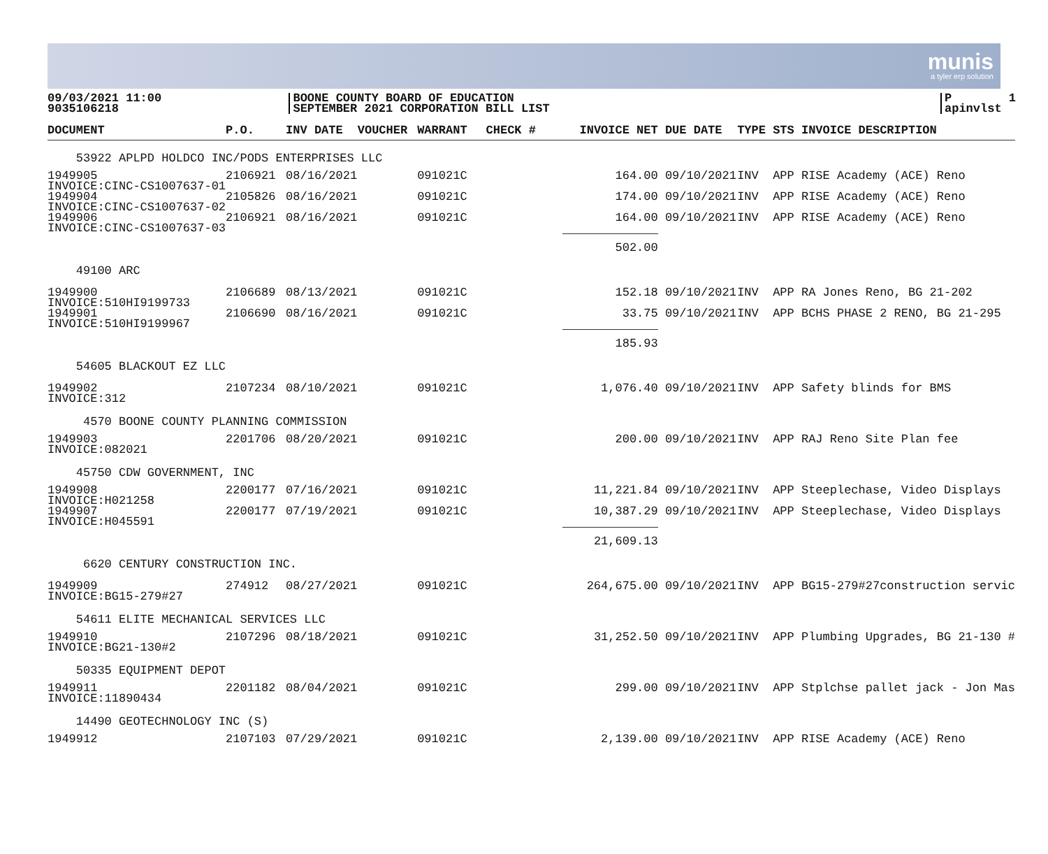munis
a tyler erp solution
09/03/2021 11:00 9035106218
BOONE COUNTY BOARD OF EDUCATION SEPTEMBER 2021 CORPORATION BILL LIST
P 1 apinvlst
| DOCUMENT | P.O. | INV DATE | VOUCHER | WARRANT | CHECK # | INVOICE NET | DUE DATE | TYPE STS INVOICE DESCRIPTION |
| --- | --- | --- | --- | --- | --- | --- | --- | --- |
| 53922 APLPD HOLDCO INC/PODS ENTERPRISES LLC | | | | | | | | |
| 1949905 INVOICE:CINC-CS1007637-01 | 2106921 | 08/16/2021 | | 091021C | | 164.00 | 09/10/2021 | INV APP RISE Academy (ACE) Reno |
| 1949904 INVOICE:CINC-CS1007637-02 | 2105826 | 08/16/2021 | | 091021C | | 174.00 | 09/10/2021 | INV APP RISE Academy (ACE) Reno |
| 1949906 INVOICE:CINC-CS1007637-03 | 2106921 | 08/16/2021 | | 091021C | | 164.00 | 09/10/2021 | INV APP RISE Academy (ACE) Reno |
| 49100 ARC | | | | | | 502.00 | | |
| 1949900 INVOICE:510HI9199733 | 2106689 | 08/13/2021 | | 091021C | | 152.18 | 09/10/2021 | INV APP RA Jones Reno, BG 21-202 |
| 1949901 INVOICE:510HI9199967 | 2106690 | 08/16/2021 | | 091021C | | 33.75 | 09/10/2021 | INV APP BCHS PHASE 2 RENO, BG 21-295 |
| 54605 BLACKOUT EZ LLC | | | | | | 185.93 | | |
| 1949902 INVOICE:312 | 2107234 | 08/10/2021 | | 091021C | | 1,076.40 | 09/10/2021 | INV APP Safety blinds for BMS |
| 4570 BOONE COUNTY PLANNING COMMISSION | | | | | | | | |
| 1949903 INVOICE:082021 | 2201706 | 08/20/2021 | | 091021C | | 200.00 | 09/10/2021 | INV APP RAJ Reno Site Plan fee |
| 45750 CDW GOVERNMENT, INC | | | | | | | | |
| 1949908 INVOICE:H021258 | 2200177 | 07/16/2021 | | 091021C | | 11,221.84 | 09/10/2021 | INV APP Steeplechase, Video Displays |
| 1949907 INVOICE:H045591 | 2200177 | 07/19/2021 | | 091021C | | 10,387.29 | 09/10/2021 | INV APP Steeplechase, Video Displays |
| 6620 CENTURY CONSTRUCTION INC. | | | | | | 21,609.13 | | |
| 1949909 INVOICE:BG15-279#27 | 274912 | 08/27/2021 | | 091021C | | 264,675.00 | 09/10/2021 | INV APP BG15-279#27construction servic |
| 54611 ELITE MECHANICAL SERVICES LLC | | | | | | | | |
| 1949910 INVOICE:BG21-130#2 | 2107296 | 08/18/2021 | | 091021C | | 31,252.50 | 09/10/2021 | INV APP Plumbing Upgrades, BG 21-130 # |
| 50335 EQUIPMENT DEPOT | | | | | | | | |
| 1949911 INVOICE:11890434 | 2201182 | 08/04/2021 | | 091021C | | 299.00 | 09/10/2021 | INV APP Stplchse pallet jack - Jon Mas |
| 14490 GEOTECHNOLOGY INC (S) | | | | | | | | |
| 1949912 | 2107103 | 07/29/2021 | | 091021C | | 2,139.00 | 09/10/2021 | INV APP RISE Academy (ACE) Reno |